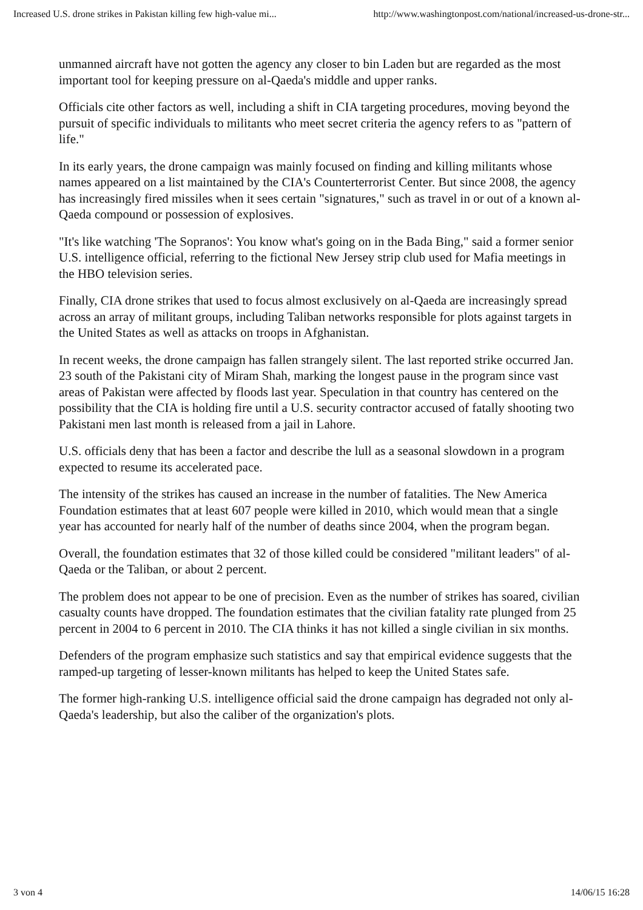Increased U.S. drone strikes in Pakistan killing few high-value mi... http://www.washingtonpost.com/national/increased-us-drone-str...
unmanned aircraft have not gotten the agency any closer to bin Laden but are regarded as the most important tool for keeping pressure on al-Qaeda's middle and upper ranks.
Officials cite other factors as well, including a shift in CIA targeting procedures, moving beyond the pursuit of specific individuals to militants who meet secret criteria the agency refers to as "pattern of life."
In its early years, the drone campaign was mainly focused on finding and killing militants whose names appeared on a list maintained by the CIA's Counterterrorist Center. But since 2008, the agency has increasingly fired missiles when it sees certain "signatures," such as travel in or out of a known al-Qaeda compound or possession of explosives.
"It's like watching 'The Sopranos': You know what's going on in the Bada Bing," said a former senior U.S. intelligence official, referring to the fictional New Jersey strip club used for Mafia meetings in the HBO television series.
Finally, CIA drone strikes that used to focus almost exclusively on al-Qaeda are increasingly spread across an array of militant groups, including Taliban networks responsible for plots against targets in the United States as well as attacks on troops in Afghanistan.
In recent weeks, the drone campaign has fallen strangely silent. The last reported strike occurred Jan. 23 south of the Pakistani city of Miram Shah, marking the longest pause in the program since vast areas of Pakistan were affected by floods last year. Speculation in that country has centered on the possibility that the CIA is holding fire until a U.S. security contractor accused of fatally shooting two Pakistani men last month is released from a jail in Lahore.
U.S. officials deny that has been a factor and describe the lull as a seasonal slowdown in a program expected to resume its accelerated pace.
The intensity of the strikes has caused an increase in the number of fatalities. The New America Foundation estimates that at least 607 people were killed in 2010, which would mean that a single year has accounted for nearly half of the number of deaths since 2004, when the program began.
Overall, the foundation estimates that 32 of those killed could be considered "militant leaders" of al-Qaeda or the Taliban, or about 2 percent.
The problem does not appear to be one of precision. Even as the number of strikes has soared, civilian casualty counts have dropped. The foundation estimates that the civilian fatality rate plunged from 25 percent in 2004 to 6 percent in 2010. The CIA thinks it has not killed a single civilian in six months.
Defenders of the program emphasize such statistics and say that empirical evidence suggests that the ramped-up targeting of lesser-known militants has helped to keep the United States safe.
The former high-ranking U.S. intelligence official said the drone campaign has degraded not only al-Qaeda's leadership, but also the caliber of the organization's plots.
3 von 4 14/06/15 16:28